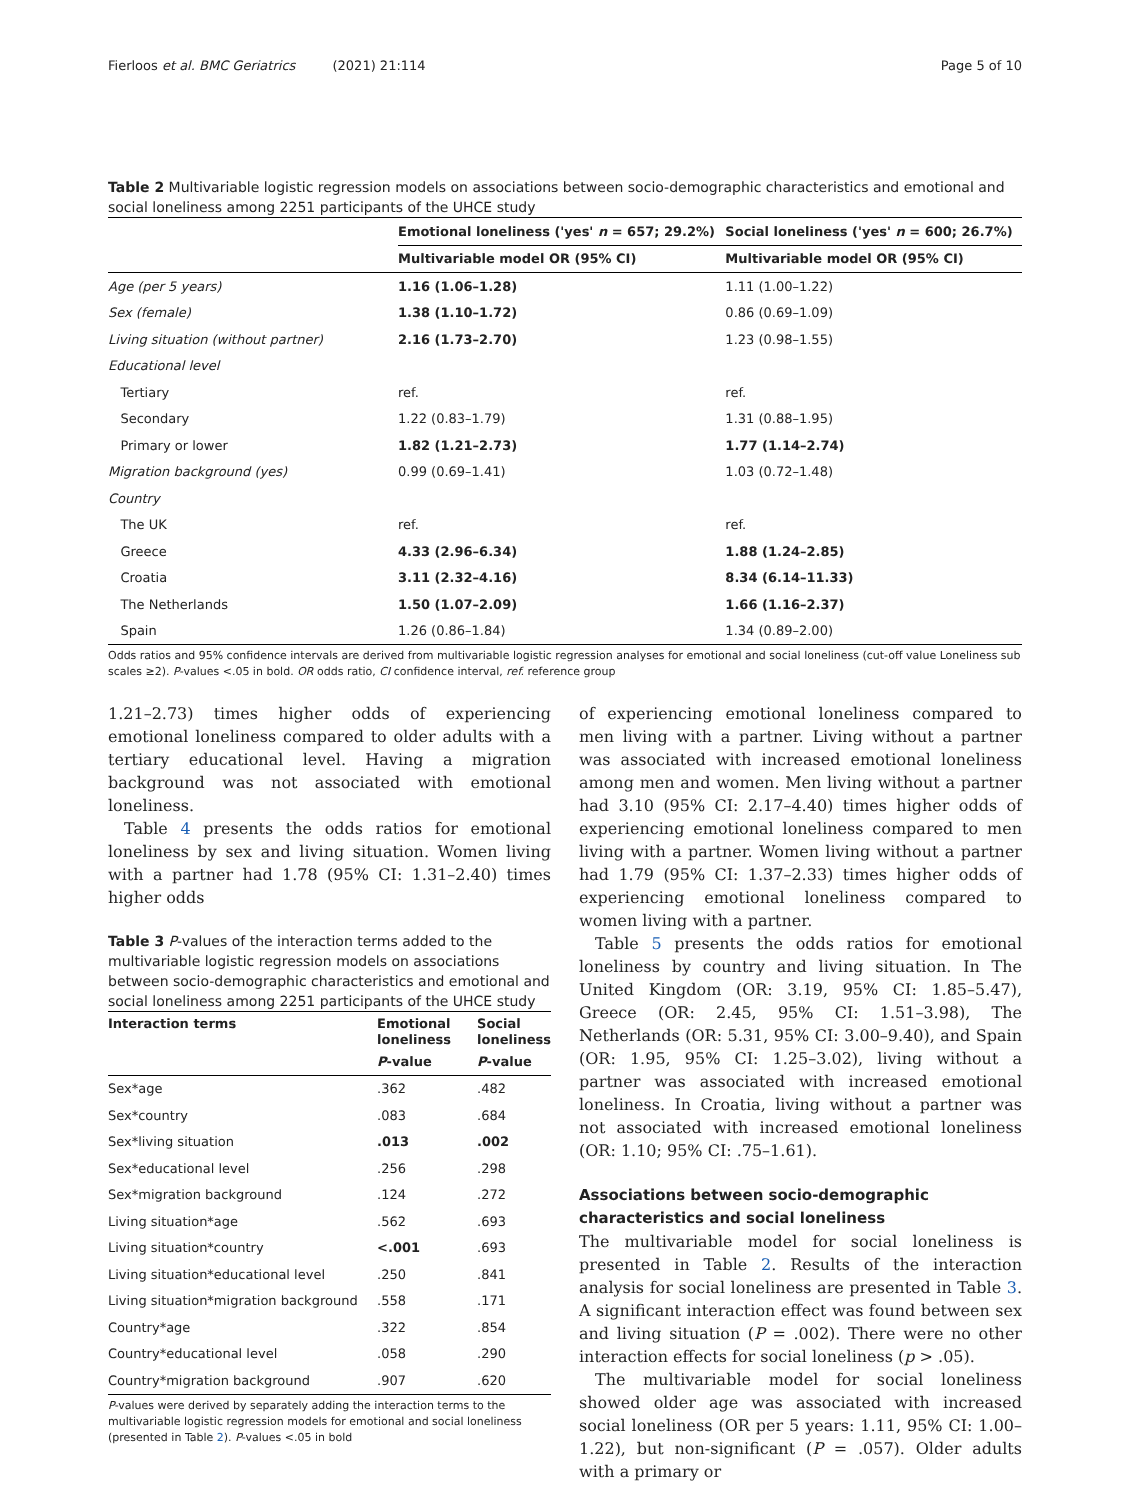Fierloos et al. BMC Geriatrics (2021) 21:114 Page 5 of 10
Table 2 Multivariable logistic regression models on associations between socio-demographic characteristics and emotional and social loneliness among 2251 participants of the UHCE study
| | Emotional loneliness ('yes' n = 657; 29.2%) | Social loneliness ('yes' n = 600; 26.7%) |
| | Multivariable model OR (95% CI) | Multivariable model OR (95% CI) |
| Age (per 5 years) | 1.16 (1.06–1.28) | 1.11 (1.00–1.22) |
| Sex (female) | 1.38 (1.10–1.72) | 0.86 (0.69–1.09) |
| Living situation (without partner) | 2.16 (1.73–2.70) | 1.23 (0.98–1.55) |
| Educational level | | |
| Tertiary | ref. | ref. |
| Secondary | 1.22 (0.83–1.79) | 1.31 (0.88–1.95) |
| Primary or lower | 1.82 (1.21–2.73) | 1.77 (1.14–2.74) |
| Migration background (yes) | 0.99 (0.69–1.41) | 1.03 (0.72–1.48) |
| Country | | |
| The UK | ref. | ref. |
| Greece | 4.33 (2.96–6.34) | 1.88 (1.24–2.85) |
| Croatia | 3.11 (2.32–4.16) | 8.34 (6.14–11.33) |
| The Netherlands | 1.50 (1.07–2.09) | 1.66 (1.16–2.37) |
| Spain | 1.26 (0.86–1.84) | 1.34 (0.89–2.00) |
Odds ratios and 95% confidence intervals are derived from multivariable logistic regression analyses for emotional and social loneliness (cut-off value Loneliness sub scales ≥2). P-values <.05 in bold. OR odds ratio, CI confidence interval, ref. reference group
1.21–2.73) times higher odds of experiencing emotional loneliness compared to older adults with a tertiary educational level. Having a migration background was not associated with emotional loneliness.
Table 4 presents the odds ratios for emotional loneliness by sex and living situation. Women living with a partner had 1.78 (95% CI: 1.31–2.40) times higher odds
Table 3 P-values of the interaction terms added to the multivariable logistic regression models on associations between socio-demographic characteristics and emotional and social loneliness among 2251 participants of the UHCE study
| Interaction terms | Emotional loneliness | Social loneliness |
| --- | --- | --- |
| | P -value | P -value |
| Sex*age | .362 | .482 |
| Sex*country | .083 | .684 |
| Sex*living situation | .013 | .002 |
| Sex*educational level | .256 | .298 |
| Sex*migration background | .124 | .272 |
| Living situation*age | .562 | .693 |
| Living situation*country | <.001 | .693 |
| Living situation*educational level | .250 | .841 |
| Living situation*migration background | .558 | .171 |
| Country*age | .322 | .854 |
| Country*educational level | .058 | .290 |
| Country*migration background | .907 | .620 |
P-values were derived by separately adding the interaction terms to the multivariable logistic regression models for emotional and social loneliness (presented in Table 2). P-values <.05 in bold
of experiencing emotional loneliness compared to men living with a partner. Living without a partner was associated with increased emotional loneliness among men and women. Men living without a partner had 3.10 (95% CI: 2.17–4.40) times higher odds of experiencing emotional loneliness compared to men living with a partner. Women living without a partner had 1.79 (95% CI: 1.37–2.33) times higher odds of experiencing emotional loneliness compared to women living with a partner.
Table 5 presents the odds ratios for emotional loneliness by country and living situation. In The United Kingdom (OR: 3.19, 95% CI: 1.85–5.47), Greece (OR: 2.45, 95% CI: 1.51–3.98), The Netherlands (OR: 5.31, 95% CI: 3.00–9.40), and Spain (OR: 1.95, 95% CI: 1.25–3.02), living without a partner was associated with increased emotional loneliness. In Croatia, living without a partner was not associated with increased emotional loneliness (OR: 1.10; 95% CI: .75–1.61).
Associations between socio-demographic characteristics and social loneliness
The multivariable model for social loneliness is presented in Table 2. Results of the interaction analysis for social loneliness are presented in Table 3. A significant interaction effect was found between sex and living situation (P = .002). There were no other interaction effects for social loneliness (p > .05).
The multivariable model for social loneliness showed older age was associated with increased social loneliness (OR per 5 years: 1.11, 95% CI: 1.00–1.22), but non-significant (P = .057). Older adults with a primary or